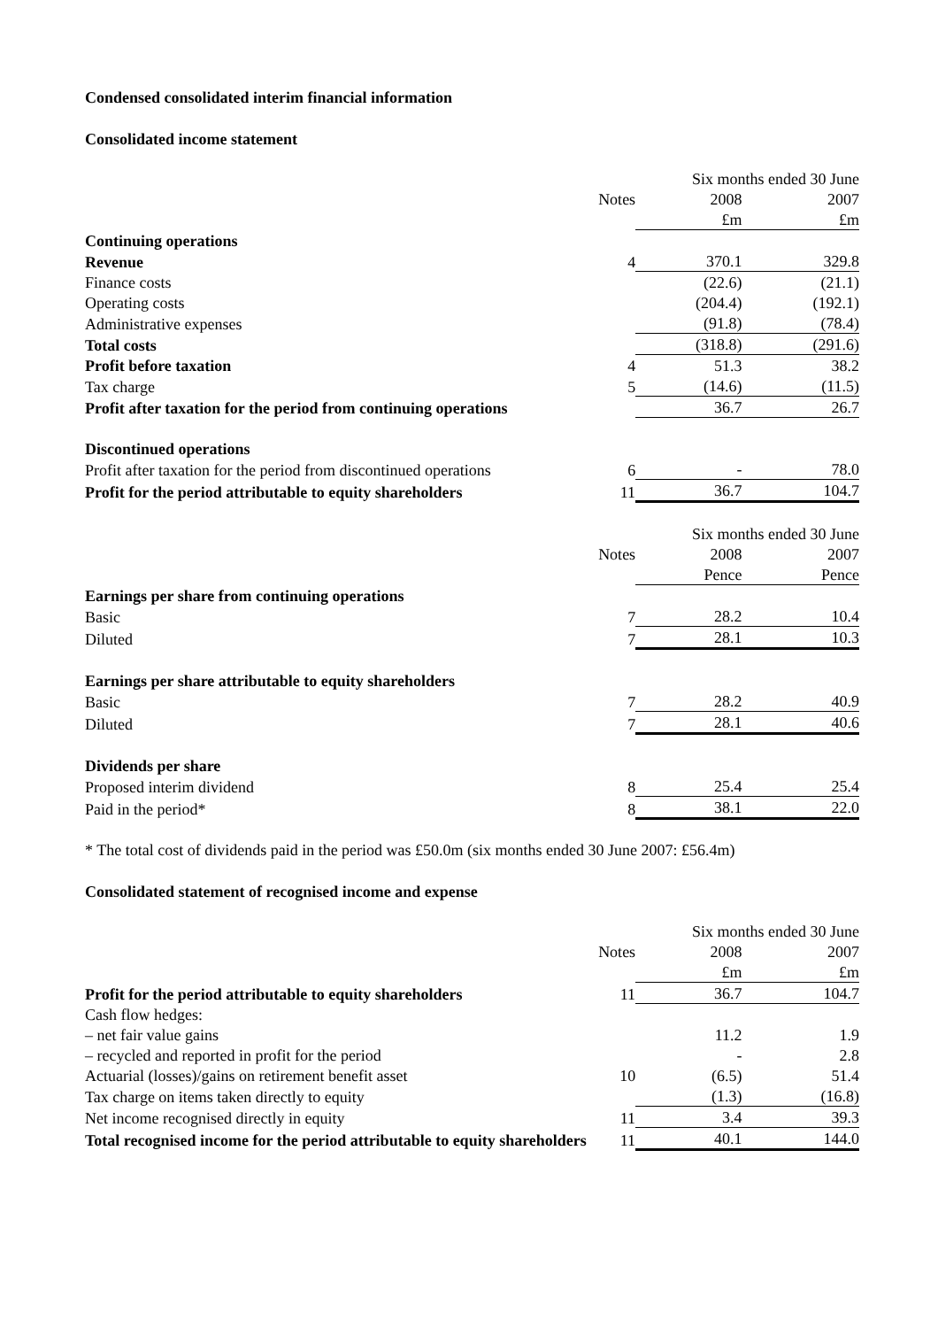Condensed consolidated interim financial information
Consolidated income statement
| | | Six months ended 30 June | |
| | Notes | 2008 | 2007 |
| | | £m | £m |
| Continuing operations | | | |
| Revenue | 4 | 370.1 | 329.8 |
| Finance costs | | (22.6) | (21.1) |
| Operating costs | | (204.4) | (192.1) |
| Administrative expenses | | (91.8) | (78.4) |
| Total costs | | (318.8) | (291.6) |
| Profit before taxation | 4 | 51.3 | 38.2 |
| Tax charge | 5 | (14.6) | (11.5) |
| Profit after taxation for the period from continuing operations | | 36.7 | 26.7 |
| Discontinued operations | | | |
| Profit after taxation for the period from discontinued operations | 6 | - | 78.0 |
| Profit for the period attributable to equity shareholders | 11 | 36.7 | 104.7 |
| | | Six months ended 30 June | |
| | Notes | 2008 | 2007 |
| | | Pence | Pence |
| Earnings per share from continuing operations | | | |
| Basic | 7 | 28.2 | 10.4 |
| Diluted | 7 | 28.1 | 10.3 |
| Earnings per share attributable to equity shareholders | | | |
| Basic | 7 | 28.2 | 40.9 |
| Diluted | 7 | 28.1 | 40.6 |
| Dividends per share | | | |
| Proposed interim dividend | 8 | 25.4 | 25.4 |
| Paid in the period* | 8 | 38.1 | 22.0 |
* The total cost of dividends paid in the period was £50.0m (six months ended 30 June 2007: £56.4m)
Consolidated statement of recognised income and expense
| | | Six months ended 30 June | |
| | Notes | 2008 | 2007 |
| | | £m | £m |
| Profit for the period attributable to equity shareholders | 11 | 36.7 | 104.7 |
| Cash flow hedges: | | | |
| – net fair value gains | | 11.2 | 1.9 |
| – recycled and reported in profit for the period | | - | 2.8 |
| Actuarial (losses)/gains on retirement benefit asset | 10 | (6.5) | 51.4 |
| Tax charge on items taken directly to equity | | (1.3) | (16.8) |
| Net income recognised directly in equity | 11 | 3.4 | 39.3 |
| Total recognised income for the period attributable to equity shareholders | 11 | 40.1 | 144.0 |